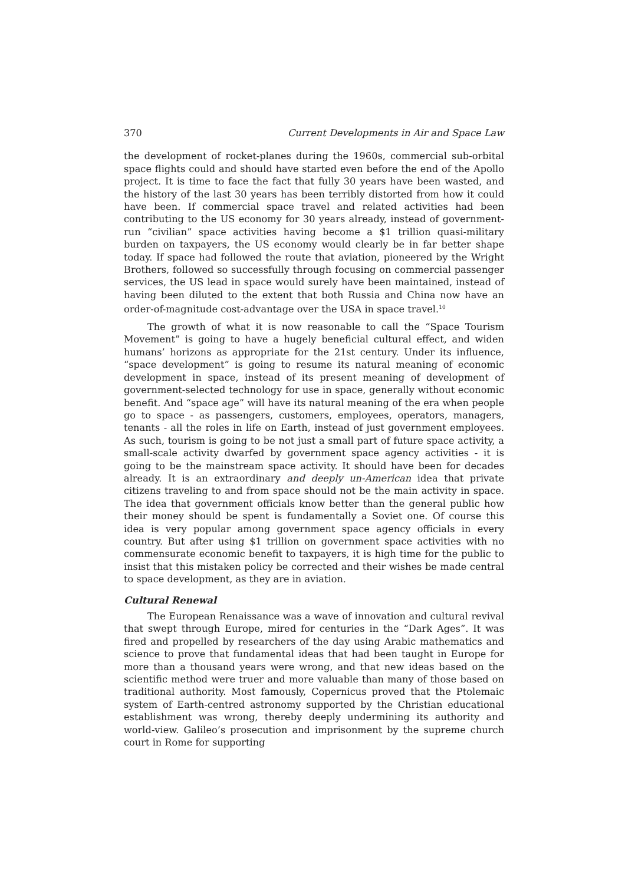370 Current Developments in Air and Space Law
the development of rocket-planes during the 1960s, commercial sub-orbital space flights could and should have started even before the end of the Apollo project. It is time to face the fact that fully 30 years have been wasted, and the history of the last 30 years has been terribly distorted from how it could have been. If commercial space travel and related activities had been contributing to the US economy for 30 years already, instead of government-run “civilian” space activities having become a $1 trillion quasi-military burden on taxpayers, the US economy would clearly be in far better shape today. If space had followed the route that aviation, pioneered by the Wright Brothers, followed so successfully through focusing on commercial passenger services, the US lead in space would surely have been maintained, instead of having been diluted to the extent that both Russia and China now have an order-of-magnitude cost-advantage over the USA in space travel.<sup>10</sup>
The growth of what it is now reasonable to call the “Space Tourism Movement” is going to have a hugely beneficial cultural effect, and widen humans’ horizons as appropriate for the 21st century. Under its influence, “space development” is going to resume its natural meaning of economic development in space, instead of its present meaning of development of government-selected technology for use in space, generally without economic benefit. And “space age” will have its natural meaning of the era when people go to space - as passengers, customers, employees, operators, managers, tenants - all the roles in life on Earth, instead of just government employees. As such, tourism is going to be not just a small part of future space activity, a small-scale activity dwarfed by government space agency activities - it is going to be the mainstream space activity. It should have been for decades already. It is an extraordinary and deeply un-American idea that private citizens traveling to and from space should not be the main activity in space. The idea that government officials know better than the general public how their money should be spent is fundamentally a Soviet one. Of course this idea is very popular among government space agency officials in every country. But after using $1 trillion on government space activities with no commensurate economic benefit to taxpayers, it is high time for the public to insist that this mistaken policy be corrected and their wishes be made central to space development, as they are in aviation.
Cultural Renewal
The European Renaissance was a wave of innovation and cultural revival that swept through Europe, mired for centuries in the “Dark Ages”. It was fired and propelled by researchers of the day using Arabic mathematics and science to prove that fundamental ideas that had been taught in Europe for more than a thousand years were wrong, and that new ideas based on the scientific method were truer and more valuable than many of those based on traditional authority. Most famously, Copernicus proved that the Ptolemaic system of Earth-centred astronomy supported by the Christian educational establishment was wrong, thereby deeply undermining its authority and world-view. Galileo’s prosecution and imprisonment by the supreme church court in Rome for supporting